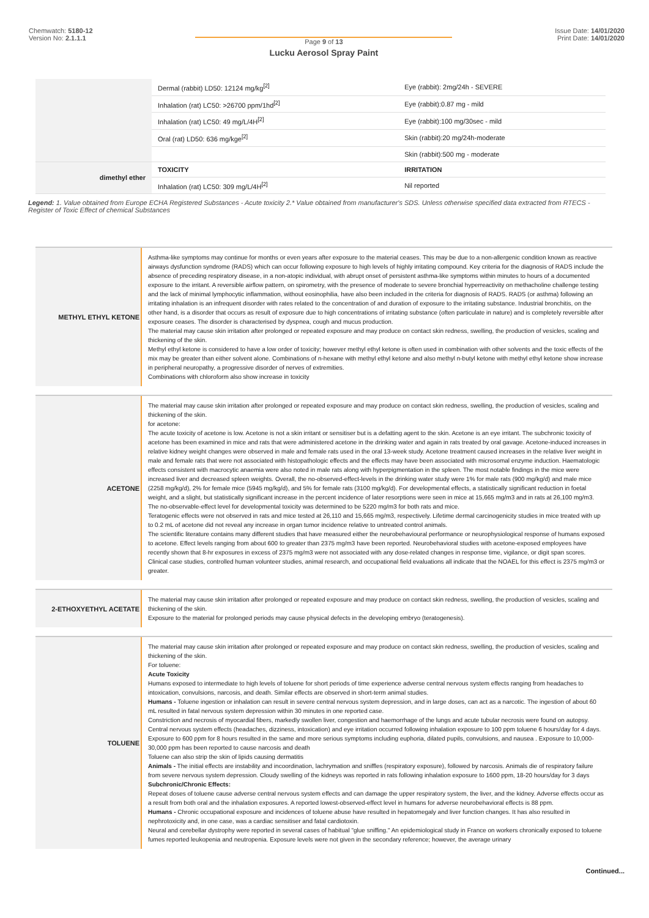Chemwatch: 5180-12
Version No: 2.1.1.1
Page 9 of 13
Lucku Aerosol Spray Paint
Issue Date: 14/01/2020
Print Date: 14/01/2020
| | Dermal (rabbit) LD50: 12124 mg/kg<sup>[2]</sup> | Eye (rabbit): 2mg/24h - SEVERE |
| | Inhalation (rat) LC50: >26700 ppm/1hd<sup>[2]</sup> | Eye (rabbit):0.87 mg - mild |
| | Inhalation (rat) LC50: 49 mg/L/4H<sup>[2]</sup> | Eye (rabbit):100 mg/30sec - mild |
| | Oral (rat) LD50: 636 mg/kge<sup>[2]</sup> | Skin (rabbit):20 mg/24h-moderate |
| | | Skin (rabbit):500 mg - moderate |
| dimethyl ether | TOXICITY | IRRITATION |
| | Inhalation (rat) LC50: 309 mg/L/4H<sup>[2]</sup> | Nil reported |
Legend: 1. Value obtained from Europe ECHA Registered Substances - Acute toxicity 2.* Value obtained from manufacturer's SDS. Unless otherwise specified data extracted from RTECS - Register of Toxic Effect of chemical Substances
METHYL ETHYL KETONE
Asthma-like symptoms may continue for months or even years after exposure to the material ceases. This may be due to a non-allergenic condition known as reactive airways dysfunction syndrome (RADS) which can occur following exposure to high levels of highly irritating compound. Key criteria for the diagnosis of RADS include the absence of preceding respiratory disease, in a non-atopic individual, with abrupt onset of persistent asthma-like symptoms within minutes to hours of a documented exposure to the irritant. A reversible airflow pattern, on spirometry, with the presence of moderate to severe bronchial hyperreactivity on methacholine challenge testing and the lack of minimal lymphocytic inflammation, without eosinophilia, have also been included in the criteria for diagnosis of RADS. RADS (or asthma) following an irritating inhalation is an infrequent disorder with rates related to the concentration of and duration of exposure to the irritating substance. Industrial bronchitis, on the other hand, is a disorder that occurs as result of exposure due to high concentrations of irritating substance (often particulate in nature) and is completely reversible after exposure ceases. The disorder is characterised by dyspnea, cough and mucus production.
The material may cause skin irritation after prolonged or repeated exposure and may produce on contact skin redness, swelling, the production of vesicles, scaling and thickening of the skin.
Methyl ethyl ketone is considered to have a low order of toxicity; however methyl ethyl ketone is often used in combination with other solvents and the toxic effects of the mix may be greater than either solvent alone. Combinations of n-hexane with methyl ethyl ketone and also methyl n-butyl ketone with methyl ethyl ketone show increase in peripheral neuropathy, a progressive disorder of nerves of extremities.
Combinations with chloroform also show increase in toxicity
ACETONE
The material may cause skin irritation after prolonged or repeated exposure and may produce on contact skin redness, swelling, the production of vesicles, scaling and thickening of the skin.
for acetone:
The acute toxicity of acetone is low. Acetone is not a skin irritant or sensitiser but is a defatting agent to the skin. Acetone is an eye irritant. The subchronic toxicity of acetone has been examined in mice and rats that were administered acetone in the drinking water and again in rats treated by oral gavage. Acetone-induced increases in relative kidney weight changes were observed in male and female rats used in the oral 13-week study. Acetone treatment caused increases in the relative liver weight in male and female rats that were not associated with histopathologic effects and the effects may have been associated with microsomal enzyme induction. Haematologic effects consistent with macrocytic anaemia were also noted in male rats along with hyperpigmentation in the spleen. The most notable findings in the mice were increased liver and decreased spleen weights. Overall, the no-observed-effect-levels in the drinking water study were 1% for male rats (900 mg/kg/d) and male mice (2258 mg/kg/d), 2% for female mice (5945 mg/kg/d), and 5% for female rats (3100 mg/kg/d). For developmental effects, a statistically significant reduction in foetal weight, and a slight, but statistically significant increase in the percent incidence of later resorptions were seen in mice at 15,665 mg/m3 and in rats at 26,100 mg/m3. The no-observable-effect level for developmental toxicity was determined to be 5220 mg/m3 for both rats and mice.
Teratogenic effects were not observed in rats and mice tested at 26,110 and 15,665 mg/m3, respectively. Lifetime dermal carcinogenicity studies in mice treated with up to 0.2 mL of acetone did not reveal any increase in organ tumor incidence relative to untreated control animals.
The scientific literature contains many different studies that have measured either the neurobehavioural performance or neurophysiological response of humans exposed to acetone. Effect levels ranging from about 600 to greater than 2375 mg/m3 have been reported. Neurobehavioral studies with acetone-exposed employees have recently shown that 8-hr exposures in excess of 2375 mg/m3 were not associated with any dose-related changes in response time, vigilance, or digit span scores. Clinical case studies, controlled human volunteer studies, animal research, and occupational field evaluations all indicate that the NOAEL for this effect is 2375 mg/m3 or greater.
2-ETHOXYETHYL ACETATE
The material may cause skin irritation after prolonged or repeated exposure and may produce on contact skin redness, swelling, the production of vesicles, scaling and thickening of the skin.
Exposure to the material for prolonged periods may cause physical defects in the developing embryo (teratogenesis).
TOLUENE
The material may cause skin irritation after prolonged or repeated exposure and may produce on contact skin redness, swelling, the production of vesicles, scaling and thickening of the skin.
For toluene:
Acute Toxicity
Humans exposed to intermediate to high levels of toluene for short periods of time experience adverse central nervous system effects ranging from headaches to intoxication, convulsions, narcosis, and death. Similar effects are observed in short-term animal studies.
Humans - Toluene ingestion or inhalation can result in severe central nervous system depression, and in large doses, can act as a narcotic. The ingestion of about 60 mL resulted in fatal nervous system depression within 30 minutes in one reported case.
Constriction and necrosis of myocardial fibers, markedly swollen liver, congestion and haemorrhage of the lungs and acute tubular necrosis were found on autopsy.
Central nervous system effects (headaches, dizziness, intoxication) and eye irritation occurred following inhalation exposure to 100 ppm toluene 6 hours/day for 4 days.
Exposure to 600 ppm for 8 hours resulted in the same and more serious symptoms including euphoria, dilated pupils, convulsions, and nausea . Exposure to 10,000-30,000 ppm has been reported to cause narcosis and death
Toluene can also strip the skin of lipids causing dermatitis
Animals - The initial effects are instability and incoordination, lachrymation and sniffles (respiratory exposure), followed by narcosis. Animals die of respiratory failure from severe nervous system depression. Cloudy swelling of the kidneys was reported in rats following inhalation exposure to 1600 ppm, 18-20 hours/day for 3 days
Subchronic/Chronic Effects:
Repeat doses of toluene cause adverse central nervous system effects and can damage the upper respiratory system, the liver, and the kidney. Adverse effects occur as a result from both oral and the inhalation exposures. A reported lowest-observed-effect level in humans for adverse neurobehavioral effects is 88 ppm.
Humans - Chronic occupational exposure and incidences of toluene abuse have resulted in hepatomegaly and liver function changes. It has also resulted in nephrotoxicity and, in one case, was a cardiac sensitiser and fatal cardiotoxin.
Neural and cerebellar dystrophy were reported in several cases of habitual "glue sniffing." An epidemiological study in France on workers chronically exposed to toluene fumes reported leukopenia and neutropenia. Exposure levels were not given in the secondary reference; however, the average urinary
Continued...